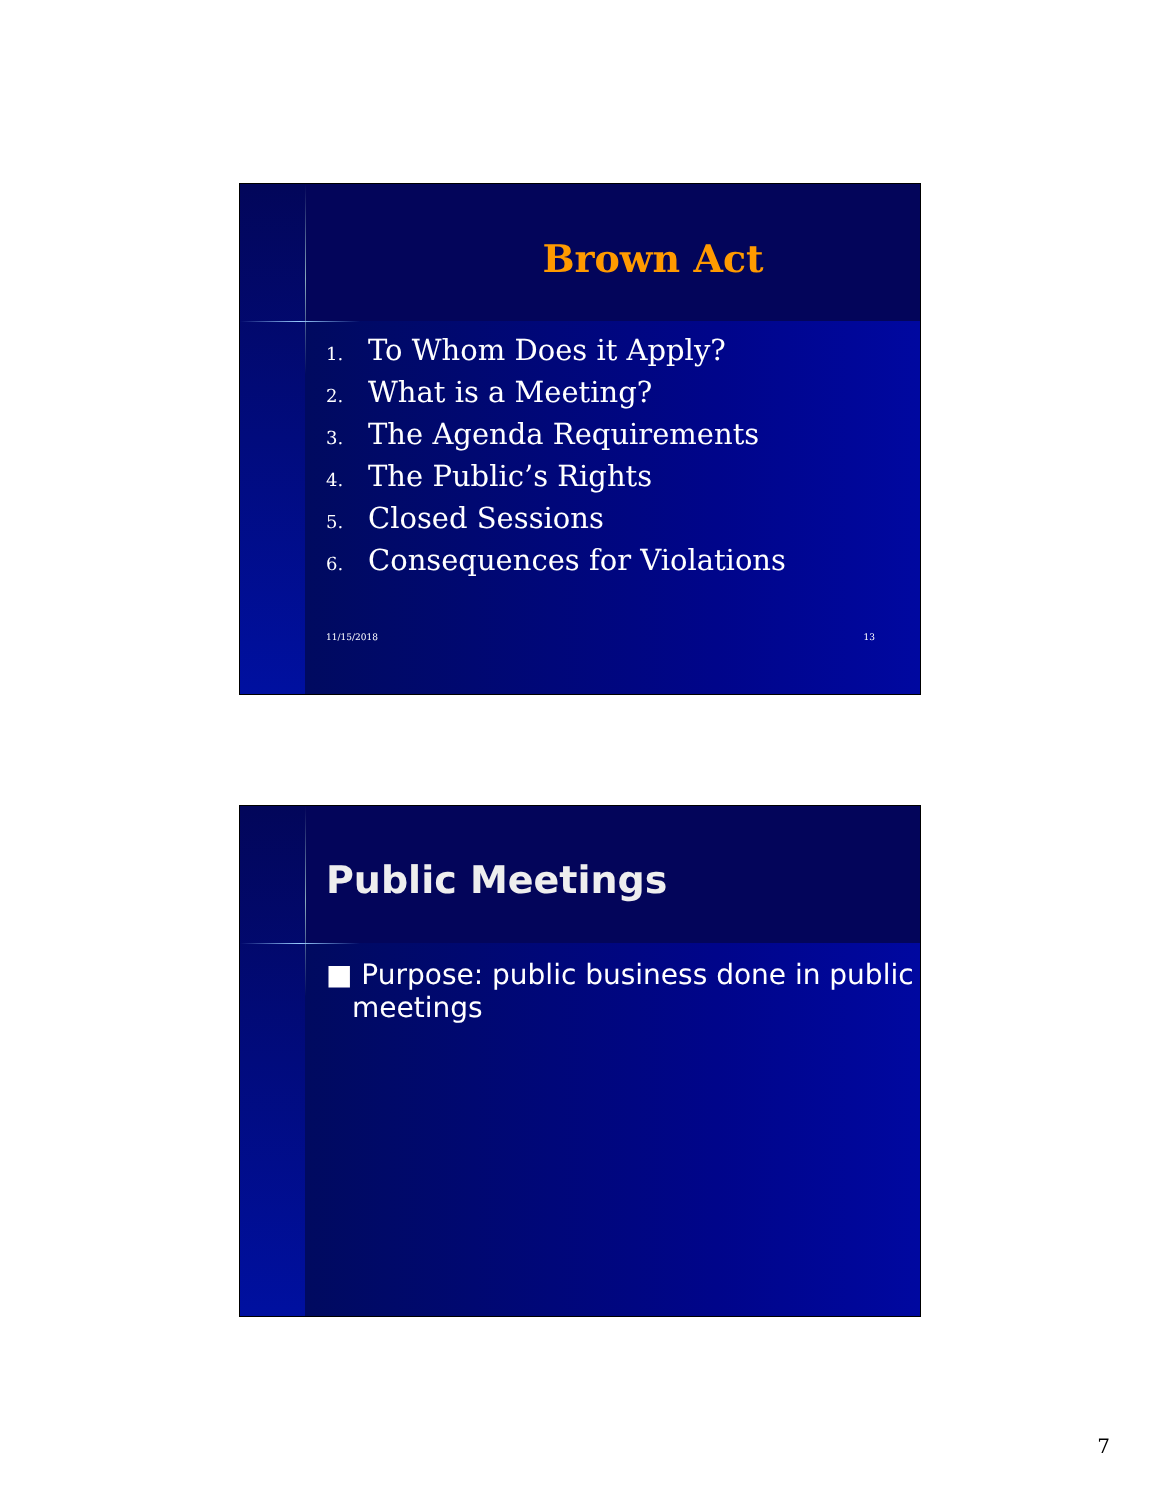Brown Act
1. To Whom Does it Apply?
2. What is a Meeting?
3. The Agenda Requirements
4. The Public’s Rights
5. Closed Sessions
6. Consequences for Violations
11/15/2018 13
Public Meetings
■ Purpose: public business done in public meetings
7